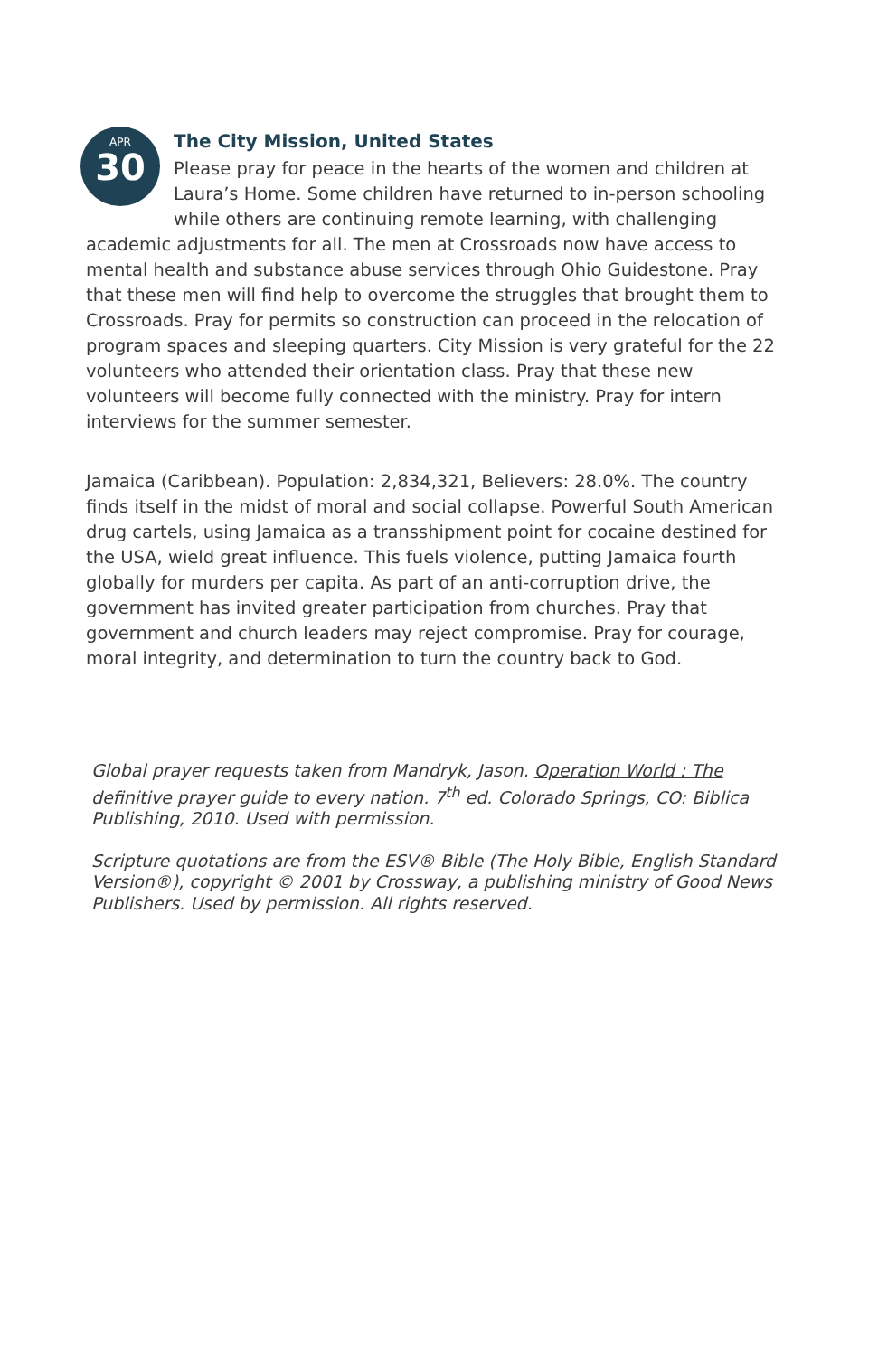APR
30
The City Mission, United States
Please pray for peace in the hearts of the women and children at Laura’s Home. Some children have returned to in-person schooling while others are continuing remote learning, with challenging academic adjustments for all. The men at Crossroads now have access to mental health and substance abuse services through Ohio Guidestone. Pray that these men will find help to overcome the struggles that brought them to Crossroads. Pray for permits so construction can proceed in the relocation of program spaces and sleeping quarters. City Mission is very grateful for the 22 volunteers who attended their orientation class. Pray that these new volunteers will become fully connected with the ministry. Pray for intern interviews for the summer semester.
Jamaica (Caribbean). Population: 2,834,321, Believers: 28.0%. The country finds itself in the midst of moral and social collapse. Powerful South American drug cartels, using Jamaica as a transshipment point for cocaine destined for the USA, wield great influence. This fuels violence, putting Jamaica fourth globally for murders per capita. As part of an anti-corruption drive, the government has invited greater participation from churches. Pray that government and church leaders may reject compromise. Pray for courage, moral integrity, and determination to turn the country back to God.
Global prayer requests taken from Mandryk, Jason. Operation World : The definitive prayer guide to every nation. 7<sup>th</sup> ed. Colorado Springs, CO: Biblica Publishing, 2010. Used with permission.
Scripture quotations are from the ESV® Bible (The Holy Bible, English Standard Version®), copyright © 2001 by Crossway, a publishing ministry of Good News Publishers. Used by permission. All rights reserved.